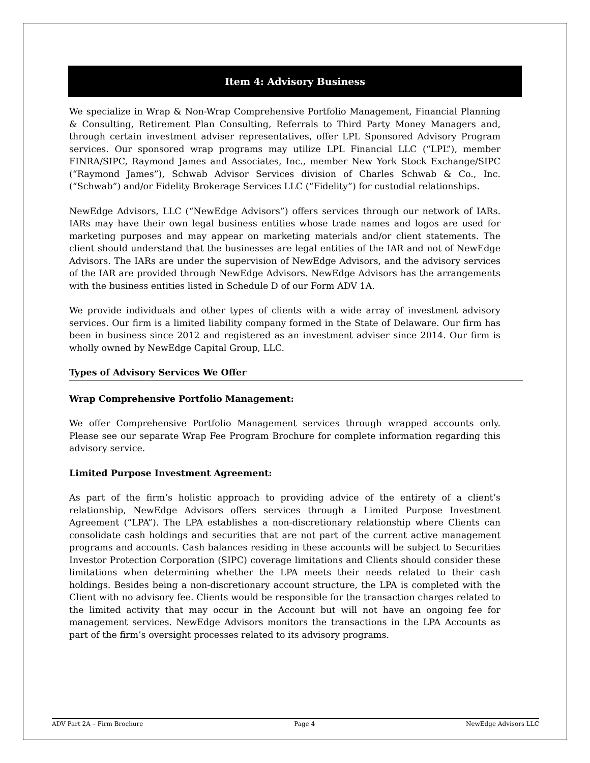Item 4: Advisory Business
We specialize in Wrap & Non-Wrap Comprehensive Portfolio Management, Financial Planning & Consulting, Retirement Plan Consulting, Referrals to Third Party Money Managers and, through certain investment adviser representatives, offer LPL Sponsored Advisory Program services. Our sponsored wrap programs may utilize LPL Financial LLC (“LPL”), member FINRA/SIPC, Raymond James and Associates, Inc., member New York Stock Exchange/SIPC (“Raymond James”), Schwab Advisor Services division of Charles Schwab & Co., Inc. (“Schwab”) and/or Fidelity Brokerage Services LLC (“Fidelity”) for custodial relationships.
NewEdge Advisors, LLC (“NewEdge Advisors”) offers services through our network of IARs. IARs may have their own legal business entities whose trade names and logos are used for marketing purposes and may appear on marketing materials and/or client statements. The client should understand that the businesses are legal entities of the IAR and not of NewEdge Advisors. The IARs are under the supervision of NewEdge Advisors, and the advisory services of the IAR are provided through NewEdge Advisors. NewEdge Advisors has the arrangements with the business entities listed in Schedule D of our Form ADV 1A.
We provide individuals and other types of clients with a wide array of investment advisory services. Our firm is a limited liability company formed in the State of Delaware. Our firm has been in business since 2012 and registered as an investment adviser since 2014. Our firm is wholly owned by NewEdge Capital Group, LLC.
Types of Advisory Services We Offer
Wrap Comprehensive Portfolio Management:
We offer Comprehensive Portfolio Management services through wrapped accounts only. Please see our separate Wrap Fee Program Brochure for complete information regarding this advisory service.
Limited Purpose Investment Agreement:
As part of the firm’s holistic approach to providing advice of the entirety of a client’s relationship, NewEdge Advisors offers services through a Limited Purpose Investment Agreement (“LPA”). The LPA establishes a non-discretionary relationship where Clients can consolidate cash holdings and securities that are not part of the current active management programs and accounts. Cash balances residing in these accounts will be subject to Securities Investor Protection Corporation (SIPC) coverage limitations and Clients should consider these limitations when determining whether the LPA meets their needs related to their cash holdings. Besides being a non-discretionary account structure, the LPA is completed with the Client with no advisory fee. Clients would be responsible for the transaction charges related to the limited activity that may occur in the Account but will not have an ongoing fee for management services. NewEdge Advisors monitors the transactions in the LPA Accounts as part of the firm’s oversight processes related to its advisory programs.
ADV Part 2A – Firm Brochure Page 4 NewEdge Advisors LLC